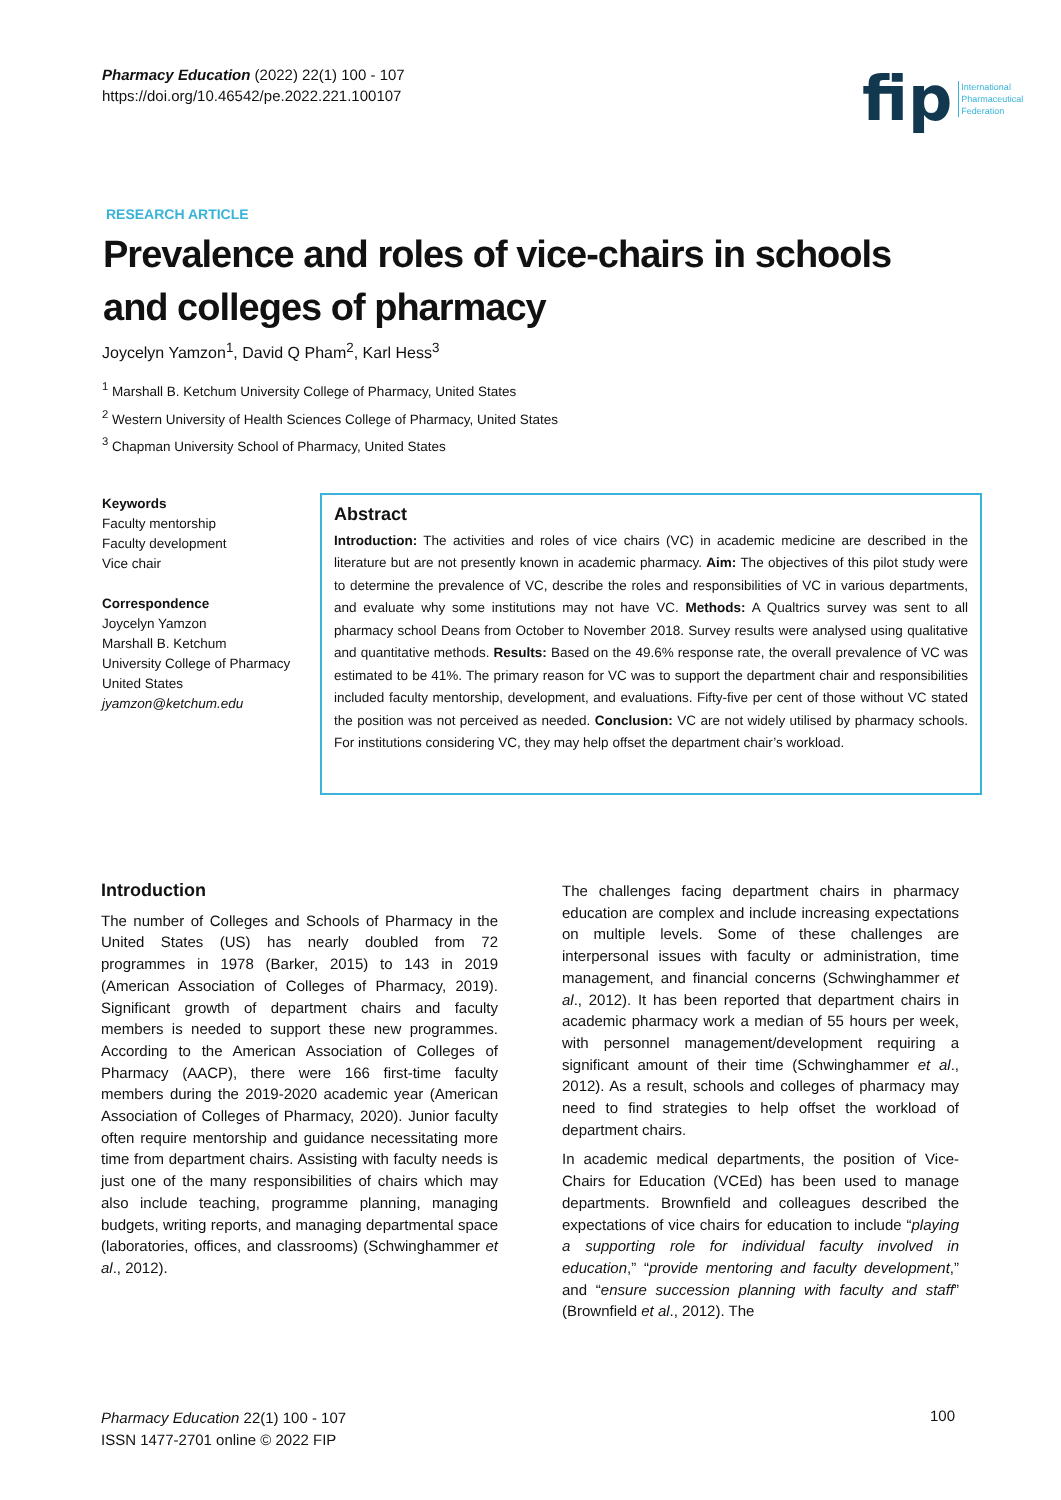Pharmacy Education (2022) 22(1) 100 - 107
https://doi.org/10.46542/pe.2022.221.100107
fip International
Pharmaceutical
Federation
RESEARCH ARTICLE
Prevalence and roles of vice-chairs in schools and colleges of pharmacy
Joycelyn Yamzon<sup>1</sup>, David Q Pham<sup>2</sup>, Karl Hess<sup>3</sup>
<sup>1</sup> Marshall B. Ketchum University College of Pharmacy, United States
<sup>2</sup> Western University of Health Sciences College of Pharmacy, United States
<sup>3</sup> Chapman University School of Pharmacy, United States
Keywords
Faculty mentorship
Faculty development
Vice chair
Correspondence
Joycelyn Yamzon
Marshall B. Ketchum
University College of Pharmacy
United States
jyamzon@ketchum.edu
Abstract
Introduction: The activities and roles of vice chairs (VC) in academic medicine are described in the literature but are not presently known in academic pharmacy. Aim: The objectives of this pilot study were to determine the prevalence of VC, describe the roles and responsibilities of VC in various departments, and evaluate why some institutions may not have VC. Methods: A Qualtrics survey was sent to all pharmacy school Deans from October to November 2018. Survey results were analysed using qualitative and quantitative methods. Results: Based on the 49.6% response rate, the overall prevalence of VC was estimated to be 41%. The primary reason for VC was to support the department chair and responsibilities included faculty mentorship, development, and evaluations. Fifty-five per cent of those without VC stated the position was not perceived as needed. Conclusion: VC are not widely utilised by pharmacy schools. For institutions considering VC, they may help offset the department chair’s workload.
Introduction
The number of Colleges and Schools of Pharmacy in the United States (US) has nearly doubled from 72 programmes in 1978 (Barker, 2015) to 143 in 2019 (American Association of Colleges of Pharmacy, 2019). Significant growth of department chairs and faculty members is needed to support these new programmes. According to the American Association of Colleges of Pharmacy (AACP), there were 166 first-time faculty members during the 2019-2020 academic year (American Association of Colleges of Pharmacy, 2020). Junior faculty often require mentorship and guidance necessitating more time from department chairs. Assisting with faculty needs is just one of the many responsibilities of chairs which may also include teaching, programme planning, managing budgets, writing reports, and managing departmental space (laboratories, offices, and classrooms) (Schwinghammer et al., 2012).
The challenges facing department chairs in pharmacy education are complex and include increasing expectations on multiple levels. Some of these challenges are interpersonal issues with faculty or administration, time management, and financial concerns (Schwinghammer et al., 2012). It has been reported that department chairs in academic pharmacy work a median of 55 hours per week, with personnel management/development requiring a significant amount of their time (Schwinghammer et al., 2012). As a result, schools and colleges of pharmacy may need to find strategies to help offset the workload of department chairs.
In academic medical departments, the position of Vice-Chairs for Education (VCEd) has been used to manage departments. Brownfield and colleagues described the expectations of vice chairs for education to include “playing a supporting role for individual faculty involved in education,” “provide mentoring and faculty development,” and “ensure succession planning with faculty and staff” (Brownfield et al., 2012). The
Pharmacy Education 22(1) 100 - 107
ISSN 1477-2701 online © 2022 FIP
100